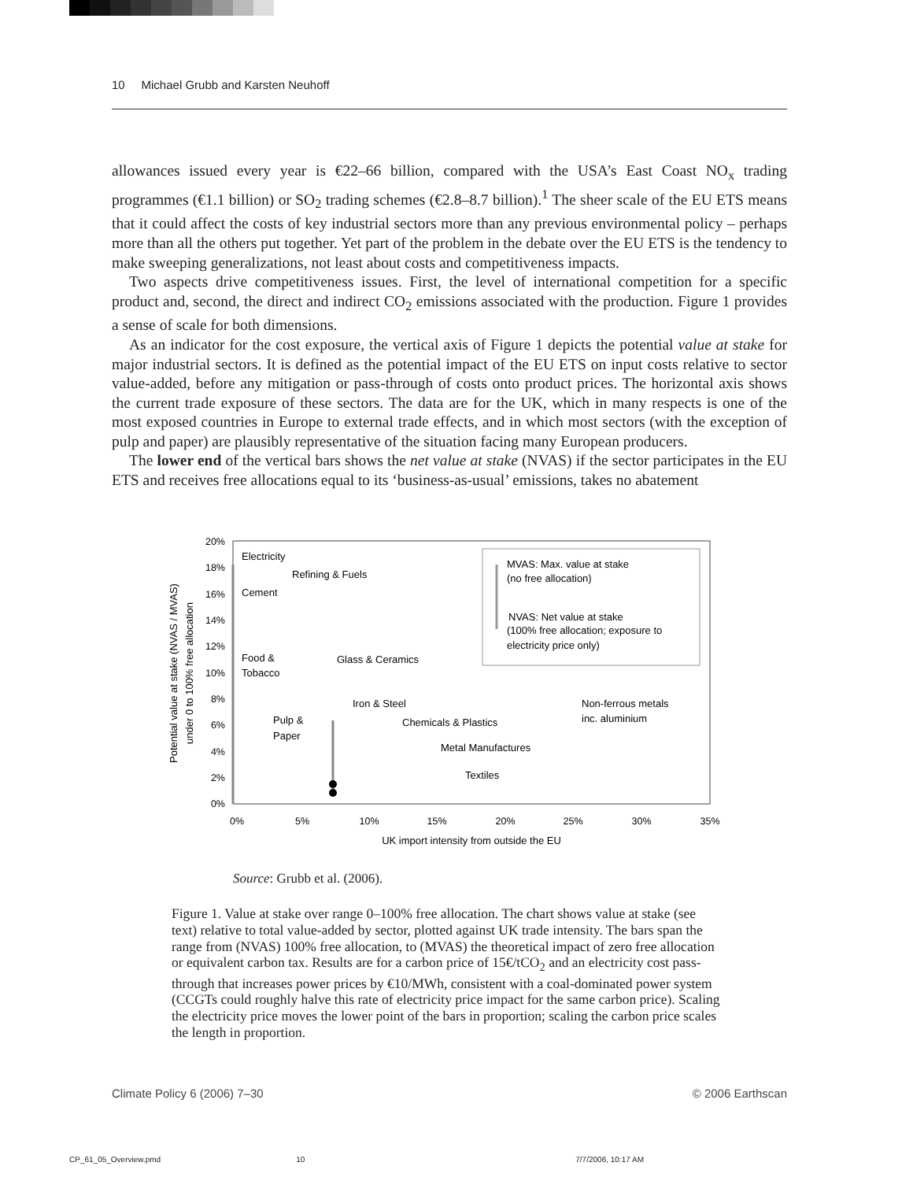10 Michael Grubb and Karsten Neuhoff
allowances issued every year is €22–66 billion, compared with the USA’s East Coast NO<sub>x</sub> trading programmes (€1.1 billion) or SO<sub>2</sub> trading schemes (€2.8–8.7 billion).<sup>1</sup> The sheer scale of the EU ETS means that it could affect the costs of key industrial sectors more than any previous environmental policy – perhaps more than all the others put together. Yet part of the problem in the debate over the EU ETS is the tendency to make sweeping generalizations, not least about costs and competitiveness impacts.
Two aspects drive competitiveness issues. First, the level of international competition for a specific product and, second, the direct and indirect CO<sub>2</sub> emissions associated with the production. Figure 1 provides a sense of scale for both dimensions.
As an indicator for the cost exposure, the vertical axis of Figure 1 depicts the potential value at stake for major industrial sectors. It is defined as the potential impact of the EU ETS on input costs relative to sector value-added, before any mitigation or pass-through of costs onto product prices. The horizontal axis shows the current trade exposure of these sectors. The data are for the UK, which in many respects is one of the most exposed countries in Europe to external trade effects, and in which most sectors (with the exception of pulp and paper) are plausibly representative of the situation facing many European producers.
The lower end of the vertical bars shows the net value at stake (NVAS) if the sector participates in the EU ETS and receives free allocations equal to its ‘business-as-usual’ emissions, takes no abatement
20%
18%
16%
14%
12%
10%
8%
6%
4%
2%
0%
0%
5%
10%
15%
20%
25%
30%
35%
UK import intensity from outside the EU
Potential value at stake (NVAS / MVAS)
under 0 to 100% free allocation
MVAS: Max. value at stake
(no free allocation)
NVAS: Net value at stake
(100% free allocation; exposure to
electricity price only)
Electricity
Refining & Fuels
Cement
Food &
Tobacco
Glass & Ceramics
Iron & Steel
Non-ferrous metals
inc. aluminium
Pulp &
Paper
Chemicals & Plastics
Metal Manufactures
Textiles
Source: Grubb et al. (2006).
Figure 1. Value at stake over range 0–100% free allocation. The chart shows value at stake (see text) relative to total value-added by sector, plotted against UK trade intensity. The bars span the range from (NVAS) 100% free allocation, to (MVAS) the theoretical impact of zero free allocation or equivalent carbon tax. Results are for a carbon price of 15€/tCO<sub>2</sub> and an electricity cost pass-through that increases power prices by €10/MWh, consistent with a coal-dominated power system (CCGTs could roughly halve this rate of electricity price impact for the same carbon price). Scaling the electricity price moves the lower point of the bars in proportion; scaling the carbon price scales the length in proportion.
Climate Policy 6 (2006) 7–30 © 2006 Earthscan
CP_61_05_Overview.pmd 10 7/7/2006, 10:17 AM